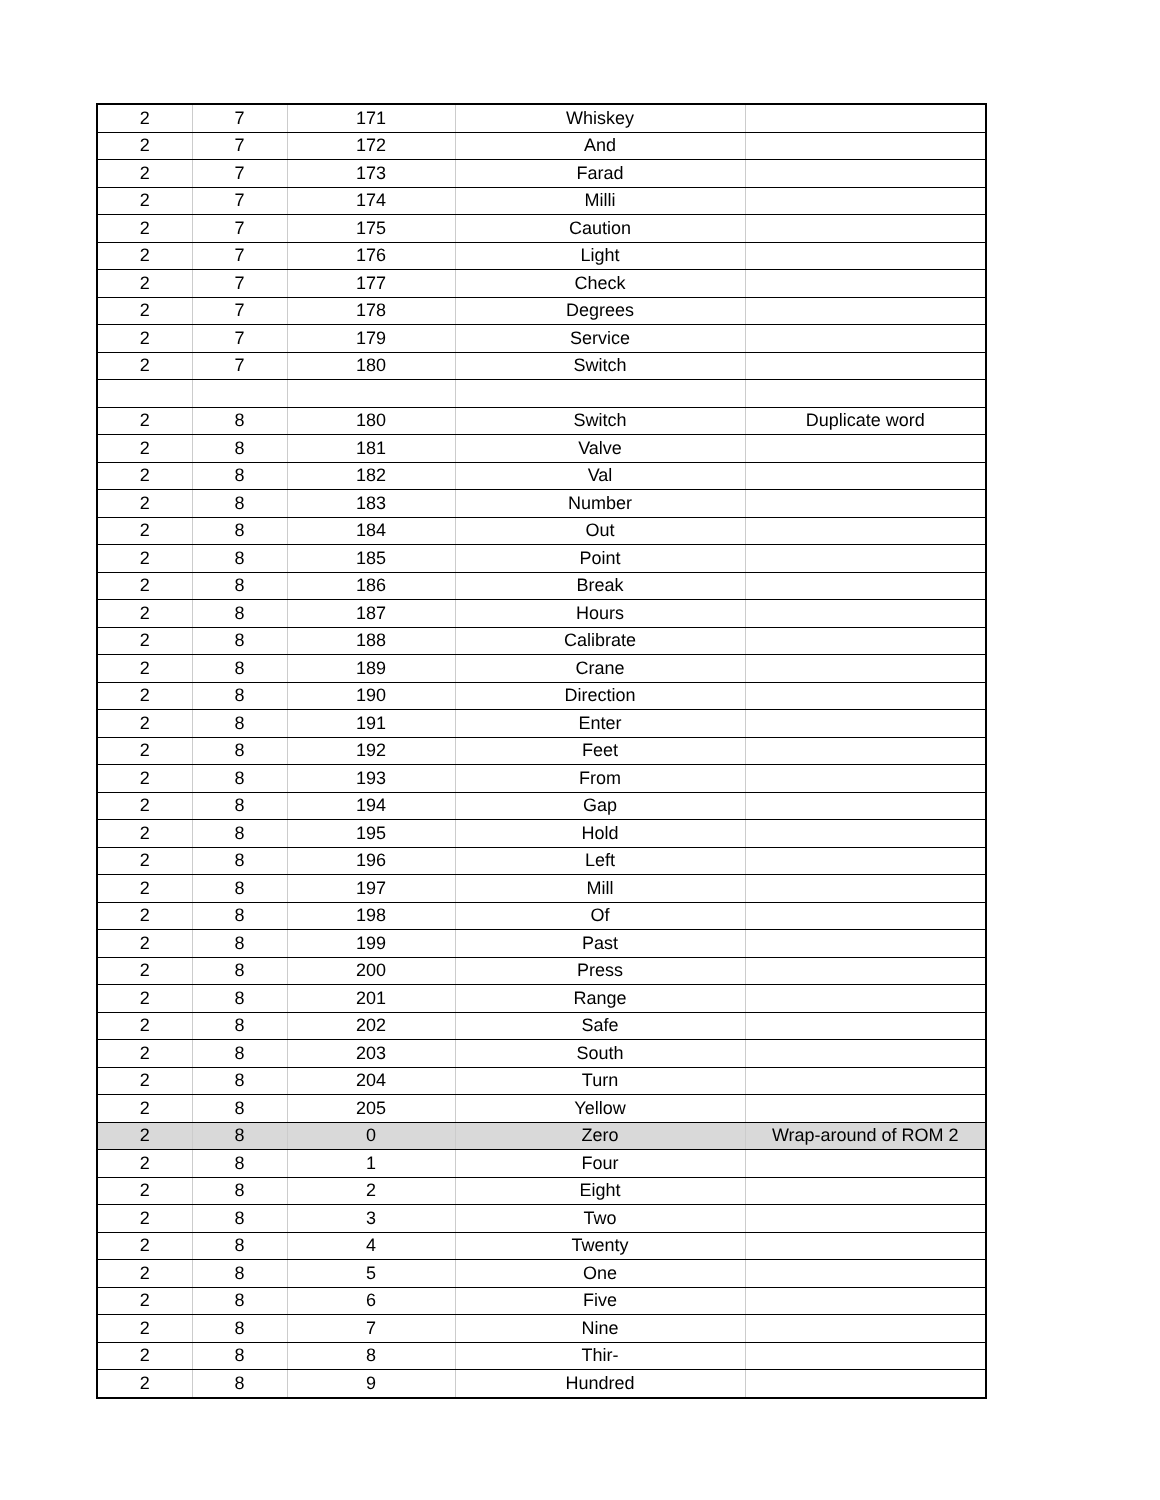| 2 | 7 | 171 | Whiskey | |
| 2 | 7 | 172 | And | |
| 2 | 7 | 173 | Farad | |
| 2 | 7 | 174 | Milli | |
| 2 | 7 | 175 | Caution | |
| 2 | 7 | 176 | Light | |
| 2 | 7 | 177 | Check | |
| 2 | 7 | 178 | Degrees | |
| 2 | 7 | 179 | Service | |
| 2 | 7 | 180 | Switch | |
| 2 | 8 | 180 | Switch | Duplicate word |
| 2 | 8 | 181 | Valve | |
| 2 | 8 | 182 | Val | |
| 2 | 8 | 183 | Number | |
| 2 | 8 | 184 | Out | |
| 2 | 8 | 185 | Point | |
| 2 | 8 | 186 | Break | |
| 2 | 8 | 187 | Hours | |
| 2 | 8 | 188 | Calibrate | |
| 2 | 8 | 189 | Crane | |
| 2 | 8 | 190 | Direction | |
| 2 | 8 | 191 | Enter | |
| 2 | 8 | 192 | Feet | |
| 2 | 8 | 193 | From | |
| 2 | 8 | 194 | Gap | |
| 2 | 8 | 195 | Hold | |
| 2 | 8 | 196 | Left | |
| 2 | 8 | 197 | Mill | |
| 2 | 8 | 198 | Of | |
| 2 | 8 | 199 | Past | |
| 2 | 8 | 200 | Press | |
| 2 | 8 | 201 | Range | |
| 2 | 8 | 202 | Safe | |
| 2 | 8 | 203 | South | |
| 2 | 8 | 204 | Turn | |
| 2 | 8 | 205 | Yellow | |
| 2 | 8 | 0 | Zero | Wrap-around of ROM 2 |
| 2 | 8 | 1 | Four | |
| 2 | 8 | 2 | Eight | |
| 2 | 8 | 3 | Two | |
| 2 | 8 | 4 | Twenty | |
| 2 | 8 | 5 | One | |
| 2 | 8 | 6 | Five | |
| 2 | 8 | 7 | Nine | |
| 2 | 8 | 8 | Thir- | |
| 2 | 8 | 9 | Hundred | |